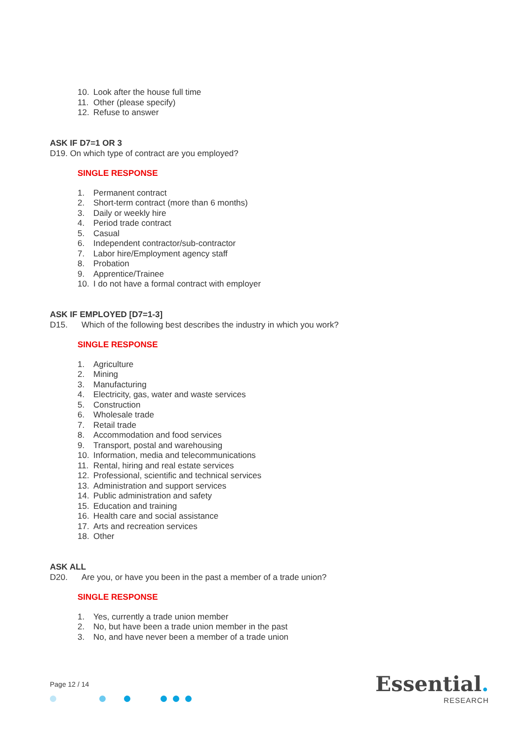10. Look after the house full time
11. Other (please specify)
12. Refuse to answer
ASK IF D7=1 OR 3
D19. On which type of contract are you employed?
SINGLE RESPONSE
1. Permanent contract
2. Short-term contract (more than 6 months)
3. Daily or weekly hire
4. Period trade contract
5. Casual
6. Independent contractor/sub-contractor
7. Labor hire/Employment agency staff
8. Probation
9. Apprentice/Trainee
10. I do not have a formal contract with employer
ASK IF EMPLOYED [D7=1-3]
D15. Which of the following best describes the industry in which you work?
SINGLE RESPONSE
1. Agriculture
2. Mining
3. Manufacturing
4. Electricity, gas, water and waste services
5. Construction
6. Wholesale trade
7. Retail trade
8. Accommodation and food services
9. Transport, postal and warehousing
10. Information, media and telecommunications
11. Rental, hiring and real estate services
12. Professional, scientific and technical services
13. Administration and support services
14. Public administration and safety
15. Education and training
16. Health care and social assistance
17. Arts and recreation services
18. Other
ASK ALL
D20. Are you, or have you been in the past a member of a trade union?
SINGLE RESPONSE
1. Yes, currently a trade union member
2. No, but have been a trade union member in the past
3. No, and have never been a member of a trade union
Page 12 / 14 Essential.
RESEARCH